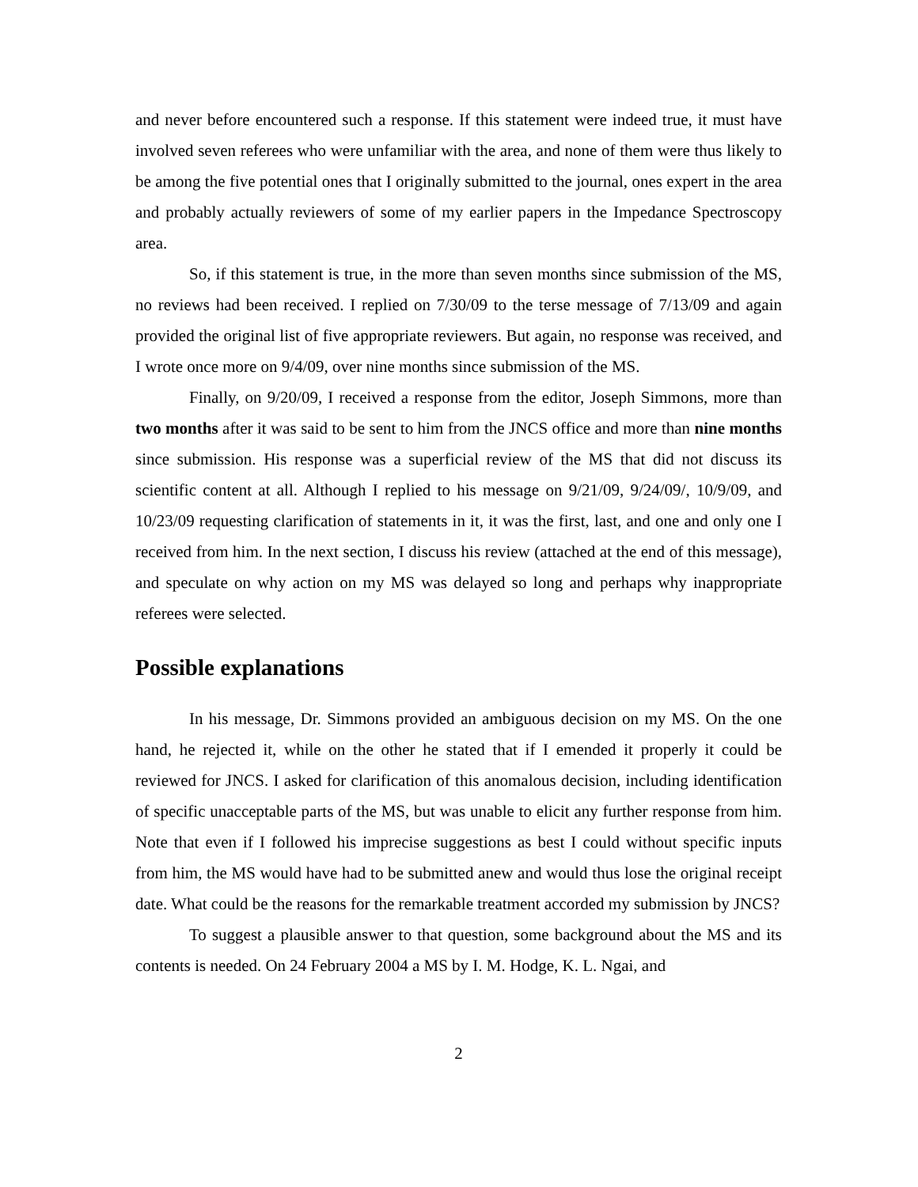and never before encountered such a response. If this statement were indeed true, it must have involved seven referees who were unfamiliar with the area, and none of them were thus likely to be among the five potential ones that I originally submitted to the journal, ones expert in the area and probably actually reviewers of some of my earlier papers in the Impedance Spectroscopy area.
So, if this statement is true, in the more than seven months since submission of the MS, no reviews had been received. I replied on 7/30/09 to the terse message of 7/13/09 and again provided the original list of five appropriate reviewers. But again, no response was received, and I wrote once more on 9/4/09, over nine months since submission of the MS.
Finally, on 9/20/09, I received a response from the editor, Joseph Simmons, more than two months after it was said to be sent to him from the JNCS office and more than nine months since submission. His response was a superficial review of the MS that did not discuss its scientific content at all. Although I replied to his message on 9/21/09, 9/24/09/, 10/9/09, and 10/23/09 requesting clarification of statements in it, it was the first, last, and one and only one I received from him. In the next section, I discuss his review (attached at the end of this message), and speculate on why action on my MS was delayed so long and perhaps why inappropriate referees were selected.
Possible explanations
In his message, Dr. Simmons provided an ambiguous decision on my MS. On the one hand, he rejected it, while on the other he stated that if I emended it properly it could be reviewed for JNCS. I asked for clarification of this anomalous decision, including identification of specific unacceptable parts of the MS, but was unable to elicit any further response from him. Note that even if I followed his imprecise suggestions as best I could without specific inputs from him, the MS would have had to be submitted anew and would thus lose the original receipt date. What could be the reasons for the remarkable treatment accorded my submission by JNCS?
To suggest a plausible answer to that question, some background about the MS and its contents is needed. On 24 February 2004 a MS by I. M. Hodge, K. L. Ngai, and
2